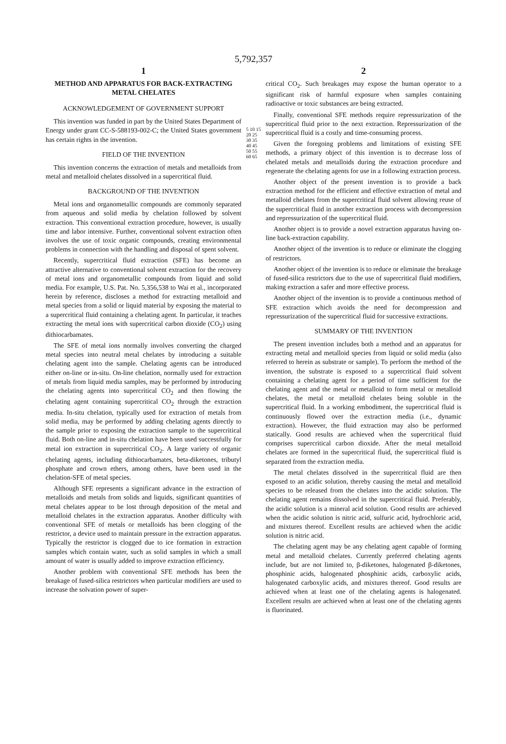5,792,357
1
METHOD AND APPARATUS FOR BACK-EXTRACTING METAL CHELATES
ACKNOWLEDGEMENT OF GOVERNMENT SUPPORT
This invention was funded in part by the United States Department of Energy under grant CC-S-588193-002-C; the United States government has certain rights in the invention.
FIELD OF THE INVENTION
This invention concerns the extraction of metals and metalloids from metal and metalloid chelates dissolved in a supercritical fluid.
BACKGROUND OF THE INVENTION
Metal ions and organometallic compounds are commonly separated from aqueous and solid media by chelation followed by solvent extraction. This conventional extraction procedure, however, is usually time and labor intensive. Further, conventional solvent extraction often involves the use of toxic organic compounds, creating environmental problems in connection with the handling and disposal of spent solvent.
Recently, supercritical fluid extraction (SFE) has become an attractive alternative to conventional solvent extraction for the recovery of metal ions and organometallic compounds from liquid and solid media. For example, U.S. Pat. No. 5,356,538 to Wai et al., incorporated herein by reference, discloses a method for extracting metalloid and metal species from a solid or liquid material by exposing the material to a supercritical fluid containing a chelating agent. In particular, it teaches extracting the metal ions with supercritical carbon dioxide (CO<sub>2</sub>) using dithiocarbamates.
The SFE of metal ions normally involves converting the charged metal species into neutral metal chelates by introducing a suitable chelating agent into the sample. Chelating agents can be introduced either on-line or in-situ. On-line chelation, normally used for extraction of metals from liquid media samples, may be performed by introducing the chelating agents into supercritical CO<sub>2</sub> and then flowing the chelating agent containing supercritical CO<sub>2</sub> through the extraction media. In-situ chelation, typically used for extraction of metals from solid media, may be performed by adding chelating agents directly to the sample prior to exposing the extraction sample to the supercritical fluid. Both on-line and in-situ chelation have been used successfully for metal ion extraction in supercritical CO<sub>2</sub>. A large variety of organic chelating agents, including dithiocarbamates, beta-diketones, tributyl phosphate and crown ethers, among others, have been used in the chelation-SFE of metal species.
Although SFE represents a significant advance in the extraction of metalloids and metals from solids and liquids, significant quantities of metal chelates appear to be lost through deposition of the metal and metalloid chelates in the extraction apparatus. Another difficulty with conventional SFE of metals or metalloids has been clogging of the restrictor, a device used to maintain pressure in the extraction apparatus. Typically the restrictor is clogged due to ice formation in extraction samples which contain water, such as solid samples in which a small amount of water is usually added to improve extraction efficiency.
Another problem with conventional SFE methods has been the breakage of fused-silica restrictors when particular modifiers are used to increase the solvation power of super-
5 10 15 20 25 30 35 40 45 50 55 60 65
2
critical CO<sub>2</sub>. Such breakages may expose the human operator to a significant risk of harmful exposure when samples containing radioactive or toxic substances are being extracted.
Finally, conventional SFE methods require repressurization of the supercritical fluid prior to the next extraction. Repressurization of the supercritical fluid is a costly and time-consuming process.
Given the foregoing problems and limitations of existing SFE methods, a primary object of this invention is to decrease loss of chelated metals and metalloids during the extraction procedure and regenerate the chelating agents for use in a following extraction process.
Another object of the present invention is to provide a back extraction method for the efficient and effective extraction of metal and metalloid chelates from the supercritical fluid solvent allowing reuse of the supercritical fluid in another extraction process with decompression and repressurization of the supercritical fluid.
Another object is to provide a novel extraction apparatus having on-line back-extraction capability.
Another object of the invention is to reduce or eliminate the clogging of restrictors.
Another object of the invention is to reduce or eliminate the breakage of fused-silica restrictors due to the use of supercritical fluid modifiers, making extraction a safer and more effective process.
Another object of the invention is to provide a continuous method of SFE extraction which avoids the need for decompression and repressurization of the supercritical fluid for successive extractions.
SUMMARY OF THE INVENTION
The present invention includes both a method and an apparatus for extracting metal and metalloid species from liquid or solid media (also referred to herein as substrate or sample). To perform the method of the invention, the substrate is exposed to a supercritical fluid solvent containing a chelating agent for a period of time sufficient for the chelating agent and the metal or metalloid to form metal or metalloid chelates, the metal or metalloid chelates being soluble in the supercritical fluid. In a working embodiment, the supercritical fluid is continuously flowed over the extraction media (i.e., dynamic extraction). However, the fluid extraction may also be performed statically. Good results are achieved when the supercritical fluid comprises supercritical carbon dioxide. After the metal metalloid chelates are formed in the supercritical fluid, the supercritical fluid is separated from the extraction media.
The metal chelates dissolved in the supercritical fluid are then exposed to an acidic solution, thereby causing the metal and metalloid species to be released from the chelates into the acidic solution. The chelating agent remains dissolved in the supercritical fluid. Preferably, the acidic solution is a mineral acid solution. Good results are achieved when the acidic solution is nitric acid, sulfuric acid, hydrochloric acid, and mixtures thereof. Excellent results are achieved when the acidic solution is nitric acid.
The chelating agent may be any chelating agent capable of forming metal and metalloid chelates. Currently preferred chelating agents include, but are not limited to, β-diketones, halogenated β-diketones, phosphinic acids, halogenated phosphinic acids, carboxylic acids, halogenated carboxylic acids, and mixtures thereof. Good results are achieved when at least one of the chelating agents is halogenated. Excellent results are achieved when at least one of the chelating agents is fluorinated.